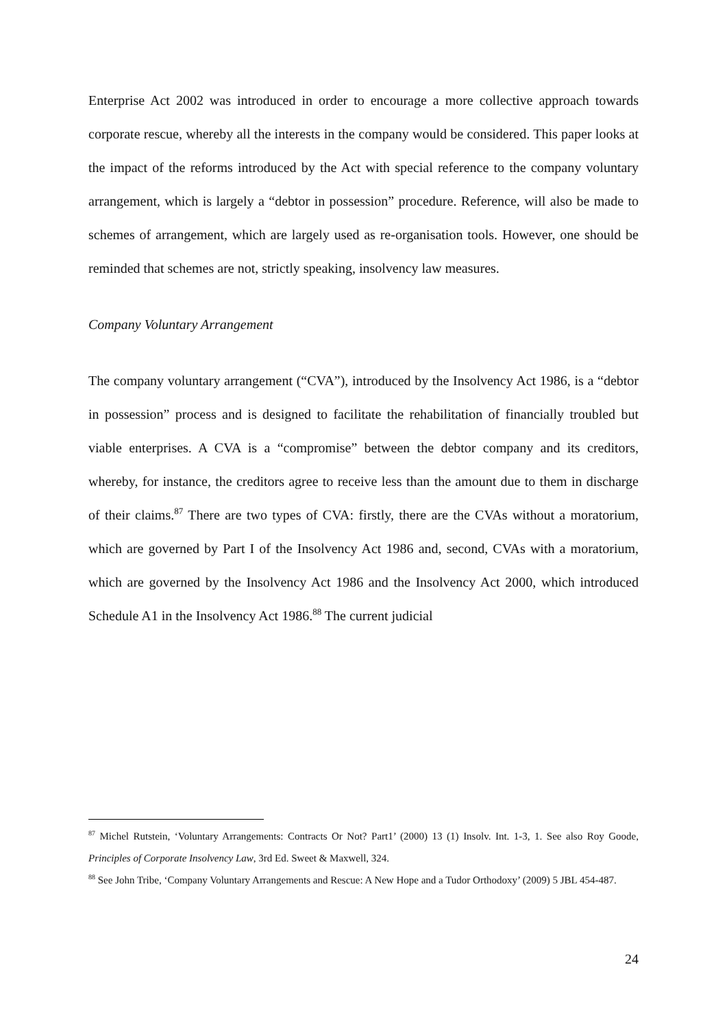Enterprise Act 2002 was introduced in order to encourage a more collective approach towards corporate rescue, whereby all the interests in the company would be considered. This paper looks at the impact of the reforms introduced by the Act with special reference to the company voluntary arrangement, which is largely a “debtor in possession” procedure. Reference, will also be made to schemes of arrangement, which are largely used as re-organisation tools. However, one should be reminded that schemes are not, strictly speaking, insolvency law measures.
Company Voluntary Arrangement
The company voluntary arrangement (“CVA”), introduced by the Insolvency Act 1986, is a “debtor in possession” process and is designed to facilitate the rehabilitation of financially troubled but viable enterprises. A CVA is a “compromise” between the debtor company and its creditors, whereby, for instance, the creditors agree to receive less than the amount due to them in discharge of their claims.<sup>87</sup> There are two types of CVA: firstly, there are the CVAs without a moratorium, which are governed by Part I of the Insolvency Act 1986 and, second, CVAs with a moratorium, which are governed by the Insolvency Act 1986 and the Insolvency Act 2000, which introduced Schedule A1 in the Insolvency Act 1986.<sup>88</sup> The current judicial
<sup>87</sup> Michel Rutstein, ‘Voluntary Arrangements: Contracts Or Not? Part1’ (2000) 13 (1) Insolv. Int. 1-3, 1. See also Roy Goode, Principles of Corporate Insolvency Law, 3rd Ed. Sweet & Maxwell, 324.
<sup>88</sup> See John Tribe, ‘Company Voluntary Arrangements and Rescue: A New Hope and a Tudor Orthodoxy’ (2009) 5 JBL 454-487.
24